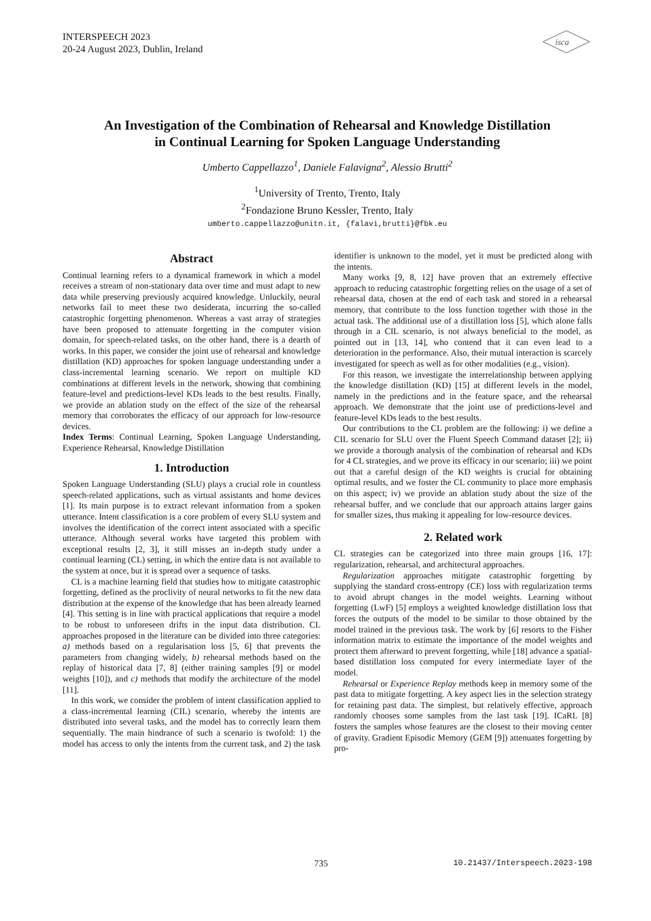INTERSPEECH 2023
20-24 August 2023, Dublin, Ireland
isca
An Investigation of the Combination of Rehearsal and Knowledge Distillation
in Continual Learning for Spoken Language Understanding
Umberto Cappellazzo<sup>1</sup>, Daniele Falavigna<sup>2</sup>, Alessio Brutti<sup>2</sup>
<sup>1</sup> University of Trento, Trento, Italy
<sup>2</sup> Fondazione Bruno Kessler, Trento, Italy
umberto.cappellazzo@unitn.it, {falavi,brutti}@fbk.eu
Abstract
Continual learning refers to a dynamical framework in which a model receives a stream of non-stationary data over time and must adapt to new data while preserving previously acquired knowledge. Unluckily, neural networks fail to meet these two desiderata, incurring the so-called catastrophic forgetting phenomenon. Whereas a vast array of strategies have been proposed to attenuate forgetting in the computer vision domain, for speech-related tasks, on the other hand, there is a dearth of works. In this paper, we consider the joint use of rehearsal and knowledge distillation (KD) approaches for spoken language understanding under a class-incremental learning scenario. We report on multiple KD combinations at different levels in the network, showing that combining feature-level and predictions-level KDs leads to the best results. Finally, we provide an ablation study on the effect of the size of the rehearsal memory that corroborates the efficacy of our approach for low-resource devices.
Index Terms: Continual Learning, Spoken Language Understanding, Experience Rehearsal, Knowledge Distillation
1. Introduction
Spoken Language Understanding (SLU) plays a crucial role in countless speech-related applications, such as virtual assistants and home devices [1]. Its main purpose is to extract relevant information from a spoken utterance. Intent classification is a core problem of every SLU system and involves the identification of the correct intent associated with a specific utterance. Although several works have targeted this problem with exceptional results [2, 3], it still misses an in-depth study under a continual learning (CL) setting, in which the entire data is not available to the system at once, but it is spread over a sequence of tasks.
CL is a machine learning field that studies how to mitigate catastrophic forgetting, defined as the proclivity of neural networks to fit the new data distribution at the expense of the knowledge that has been already learned [4]. This setting is in line with practical applications that require a model to be robust to unforeseen drifts in the input data distribution. CL approaches proposed in the literature can be divided into three categories: a) methods based on a regularisation loss [5, 6] that prevents the parameters from changing widely, b) rehearsal methods based on the replay of historical data [7, 8] (either training samples [9] or model weights [10]), and c) methods that modify the architecture of the model [11].
In this work, we consider the problem of intent classification applied to a class-incremental learning (CIL) scenario, whereby the intents are distributed into several tasks, and the model has to correctly learn them sequentially. The main hindrance of such a scenario is twofold: 1) the model has access to only the intents from the current task, and 2) the task identifier is unknown to the model, yet it must be predicted along with the intents.
Many works [9, 8, 12] have proven that an extremely effective approach to reducing catastrophic forgetting relies on the usage of a set of rehearsal data, chosen at the end of each task and stored in a rehearsal memory, that contribute to the loss function together with those in the actual task. The additional use of a distillation loss [5], which alone falls through in a CIL scenario, is not always beneficial to the model, as pointed out in [13, 14], who contend that it can even lead to a deterioration in the performance. Also, their mutual interaction is scarcely investigated for speech as well as for other modalities (e.g., vision).
For this reason, we investigate the interrelationship between applying the knowledge distillation (KD) [15] at different levels in the model, namely in the predictions and in the feature space, and the rehearsal approach. We demonstrate that the joint use of predictions-level and feature-level KDs leads to the best results.
Our contributions to the CL problem are the following: i) we define a CIL scenario for SLU over the Fluent Speech Command dataset [2]; ii) we provide a thorough analysis of the combination of rehearsal and KDs for 4 CL strategies, and we prove its efficacy in our scenario; iii) we point out that a careful design of the KD weights is crucial for obtaining optimal results, and we foster the CL community to place more emphasis on this aspect; iv) we provide an ablation study about the size of the rehearsal buffer, and we conclude that our approach attains larger gains for smaller sizes, thus making it appealing for low-resource devices.
2. Related work
CL strategies can be categorized into three main groups [16, 17]: regularization, rehearsal, and architectural approaches.
Regularization approaches mitigate catastrophic forgetting by supplying the standard cross-entropy (CE) loss with regularization terms to avoid abrupt changes in the model weights. Learning without forgetting (LwF) [5] employs a weighted knowledge distillation loss that forces the outputs of the model to be similar to those obtained by the model trained in the previous task. The work by [6] resorts to the Fisher information matrix to estimate the importance of the model weights and protect them afterward to prevent forgetting, while [18] advance a spatial-based distillation loss computed for every intermediate layer of the model.
Rehearsal or Experience Replay methods keep in memory some of the past data to mitigate forgetting. A key aspect lies in the selection strategy for retaining past data. The simplest, but relatively effective, approach randomly chooses some samples from the last task [19]. ICaRL [8] fosters the samples whose features are the closest to their moving center of gravity. Gradient Episodic Memory (GEM [9]) attenuates forgetting by pro-
735 10.21437/Interspeech.2023-198